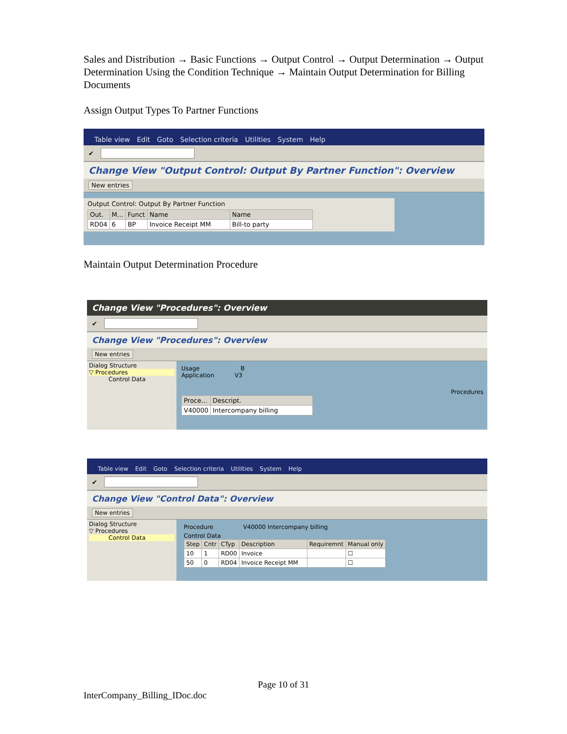Sales and Distribution → Basic Functions → Output Control → Output Determination → Output Determination Using the Condition Technique → Maintain Output Determination for Billing Documents
Assign Output Types To Partner Functions
Table view Edit Goto Selection criteria Utilities System Help
✔
Change View "Output Control: Output By Partner Function": Overview
New entries
Output Control: Output By Partner Function
| Out. | M... | Funct | Name | Name |
| --- | --- | --- | --- | --- |
| RD04 | 6 | BP | Invoice Receipt MM | Bill-to party |
Maintain Output Determination Procedure
Change View "Procedures": Overview
✔
Change View "Procedures": Overview
New entries
Dialog Structure
▽ Procedures
Control Data
Usage B
Application V3
Procedures
| Proce... | Descript. |
| --- | --- |
| V40000 | Intercompany billing |
Table view Edit Goto Selection criteria Utilities System Help
✔
Change View "Control Data": Overview
New entries
Dialog Structure
▽ Procedures
Control Data
Procedure V40000 Intercompany billing
Control Data
| Step | Cntr | CTyp | Description | Requiremnt | Manual only |
| --- | --- | --- | --- | --- | --- |
| 10 | 1 | RD00 | Invoice | | ☐ |
| 50 | 0 | RD04 | Invoice Receipt MM | | ☐ |
Page 10 of 31
InterCompany_Billing_IDoc.doc